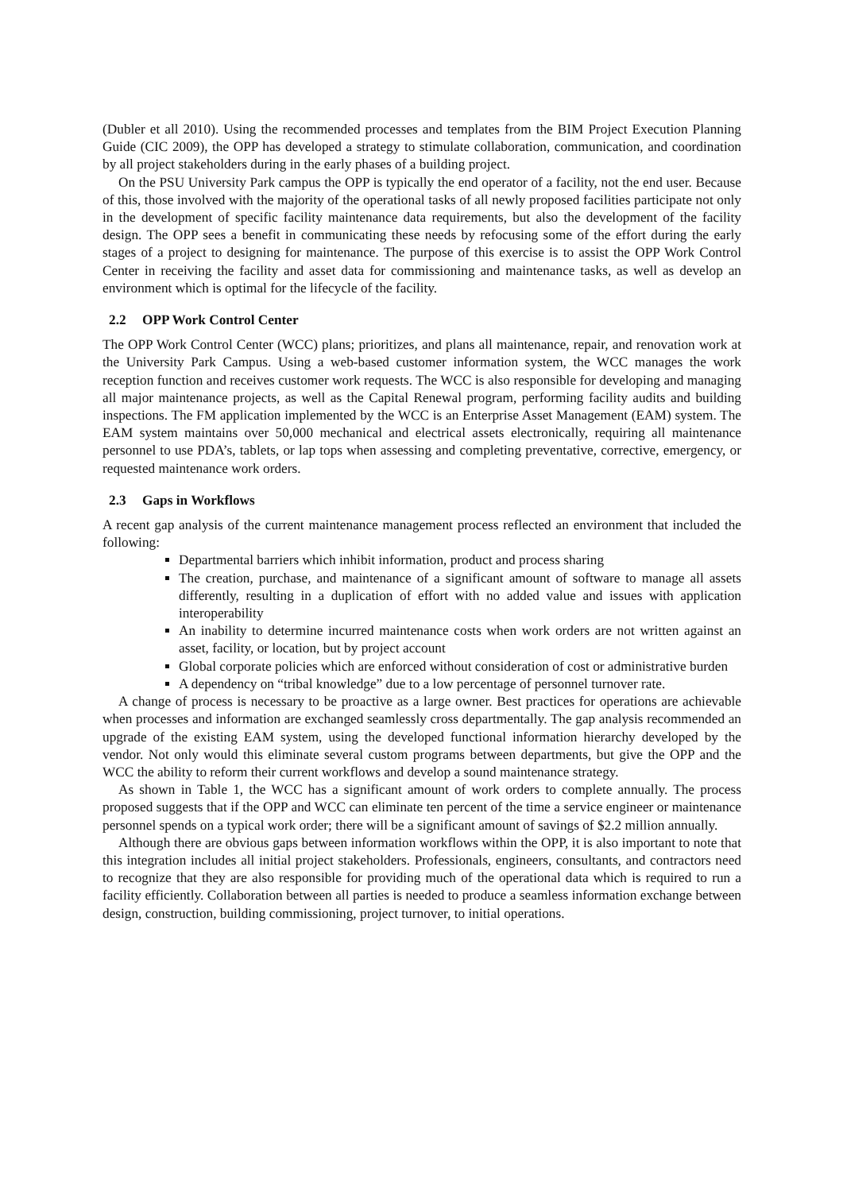(Dubler et all 2010). Using the recommended processes and templates from the BIM Project Execution Planning Guide (CIC 2009), the OPP has developed a strategy to stimulate collaboration, communication, and coordination by all project stakeholders during in the early phases of a building project.
On the PSU University Park campus the OPP is typically the end operator of a facility, not the end user. Because of this, those involved with the majority of the operational tasks of all newly proposed facilities participate not only in the development of specific facility maintenance data requirements, but also the development of the facility design. The OPP sees a benefit in communicating these needs by refocusing some of the effort during the early stages of a project to designing for maintenance. The purpose of this exercise is to assist the OPP Work Control Center in receiving the facility and asset data for commissioning and maintenance tasks, as well as develop an environment which is optimal for the lifecycle of the facility.
2.2 OPP Work Control Center
The OPP Work Control Center (WCC) plans; prioritizes, and plans all maintenance, repair, and renovation work at the University Park Campus. Using a web-based customer information system, the WCC manages the work reception function and receives customer work requests. The WCC is also responsible for developing and managing all major maintenance projects, as well as the Capital Renewal program, performing facility audits and building inspections. The FM application implemented by the WCC is an Enterprise Asset Management (EAM) system. The EAM system maintains over 50,000 mechanical and electrical assets electronically, requiring all maintenance personnel to use PDA’s, tablets, or lap tops when assessing and completing preventative, corrective, emergency, or requested maintenance work orders.
2.3 Gaps in Workflows
A recent gap analysis of the current maintenance management process reflected an environment that included the following:
Departmental barriers which inhibit information, product and process sharing
The creation, purchase, and maintenance of a significant amount of software to manage all assets differently, resulting in a duplication of effort with no added value and issues with application interoperability
An inability to determine incurred maintenance costs when work orders are not written against an asset, facility, or location, but by project account
Global corporate policies which are enforced without consideration of cost or administrative burden
A dependency on “tribal knowledge” due to a low percentage of personnel turnover rate.
A change of process is necessary to be proactive as a large owner. Best practices for operations are achievable when processes and information are exchanged seamlessly cross departmentally. The gap analysis recommended an upgrade of the existing EAM system, using the developed functional information hierarchy developed by the vendor. Not only would this eliminate several custom programs between departments, but give the OPP and the WCC the ability to reform their current workflows and develop a sound maintenance strategy.
As shown in Table 1, the WCC has a significant amount of work orders to complete annually. The process proposed suggests that if the OPP and WCC can eliminate ten percent of the time a service engineer or maintenance personnel spends on a typical work order; there will be a significant amount of savings of $2.2 million annually.
Although there are obvious gaps between information workflows within the OPP, it is also important to note that this integration includes all initial project stakeholders. Professionals, engineers, consultants, and contractors need to recognize that they are also responsible for providing much of the operational data which is required to run a facility efficiently. Collaboration between all parties is needed to produce a seamless information exchange between design, construction, building commissioning, project turnover, to initial operations.